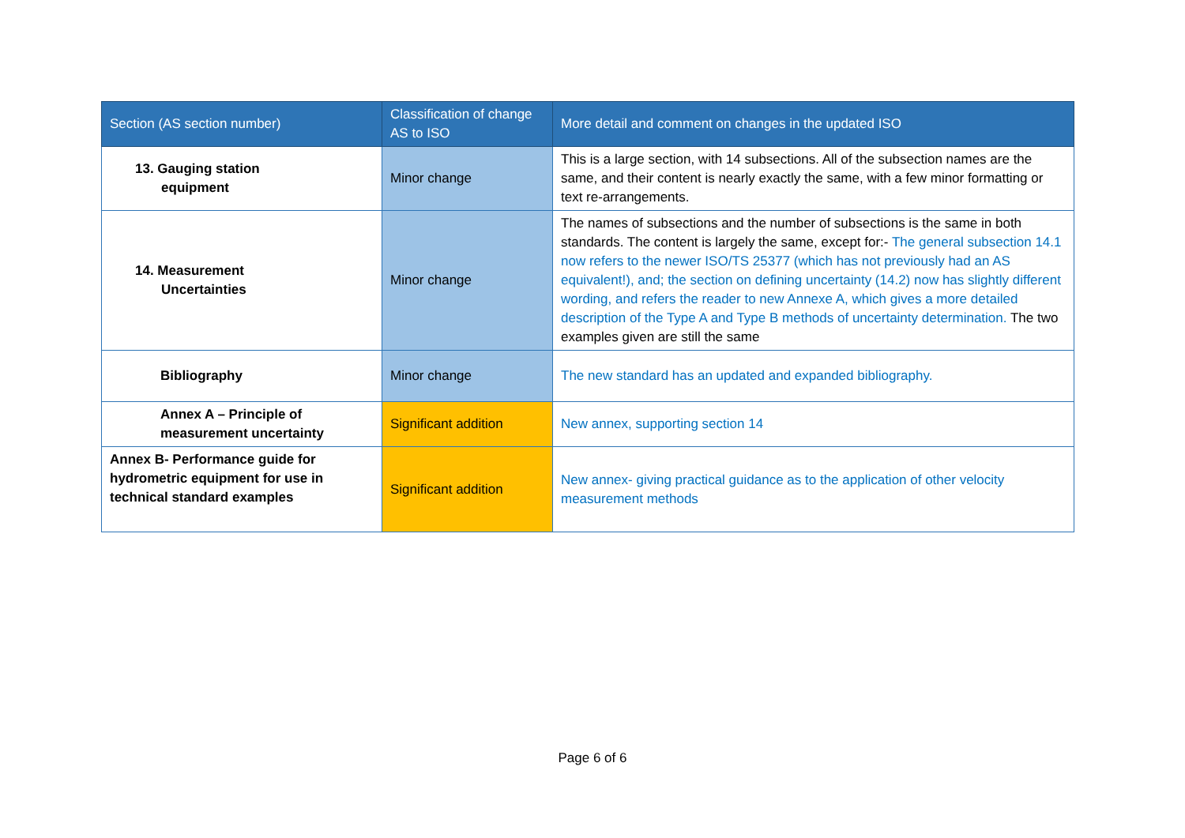| Section (AS section number) | Classification of change AS to ISO | More detail and comment on changes in the updated ISO |
| --- | --- | --- |
| 13. Gauging station equipment | Minor change | This is a large section, with 14 subsections. All of the subsection names are the same, and their content is nearly exactly the same, with a few minor formatting or text re-arrangements. |
| 14. Measurement Uncertainties | Minor change | The names of subsections and the number of subsections is the same in both standards. The content is largely the same, except for:- The general subsection 14.1 now refers to the newer ISO/TS 25377 (which has not previously had an AS equivalent!), and; the section on defining uncertainty (14.2) now has slightly different wording, and refers the reader to new Annexe A, which gives a more detailed description of the Type A and Type B methods of uncertainty determination. The two examples given are still the same |
| Bibliography | Minor change | The new standard has an updated and expanded bibliography. |
| Annex A – Principle of measurement uncertainty | Significant addition | New annex, supporting section 14 |
| Annex B- Performance guide for hydrometric equipment for use in technical standard examples | Significant addition | New annex- giving practical guidance as to the application of other velocity measurement methods |
Page 6 of 6